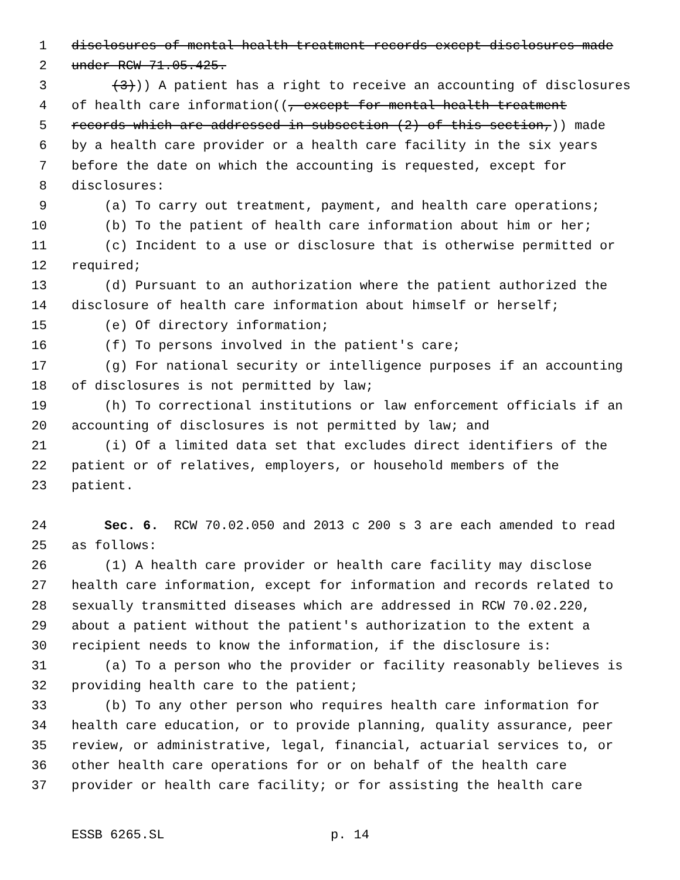1 disclosures of mental health treatment records except disclosures made
2 under RCW 71.05.425.
3 (3))) A patient has a right to receive an accounting of disclosures
4 of health care information((, except for mental health treatment
5 records which are addressed in subsection (2) of this section,)) made
6 by a health care provider or a health care facility in the six years
7 before the date on which the accounting is requested, except for
8 disclosures:
9 (a) To carry out treatment, payment, and health care operations;
10 (b) To the patient of health care information about him or her;
11 (c) Incident to a use or disclosure that is otherwise permitted or
12 required;
13 (d) Pursuant to an authorization where the patient authorized the
14 disclosure of health care information about himself or herself;
15 (e) Of directory information;
16 (f) To persons involved in the patient's care;
17 (g) For national security or intelligence purposes if an accounting
18 of disclosures is not permitted by law;
19 (h) To correctional institutions or law enforcement officials if an
20 accounting of disclosures is not permitted by law; and
21 (i) Of a limited data set that excludes direct identifiers of the
22 patient or of relatives, employers, or household members of the
23 patient.
24 Sec. 6. RCW 70.02.050 and 2013 c 200 s 3 are each amended to read
25 as follows:
26 (1) A health care provider or health care facility may disclose
27 health care information, except for information and records related to
28 sexually transmitted diseases which are addressed in RCW 70.02.220,
29 about a patient without the patient's authorization to the extent a
30 recipient needs to know the information, if the disclosure is:
31 (a) To a person who the provider or facility reasonably believes is
32 providing health care to the patient;
33 (b) To any other person who requires health care information for
34 health care education, or to provide planning, quality assurance, peer
35 review, or administrative, legal, financial, actuarial services to, or
36 other health care operations for or on behalf of the health care
37 provider or health care facility; or for assisting the health care
ESSB 6265.SL p. 14